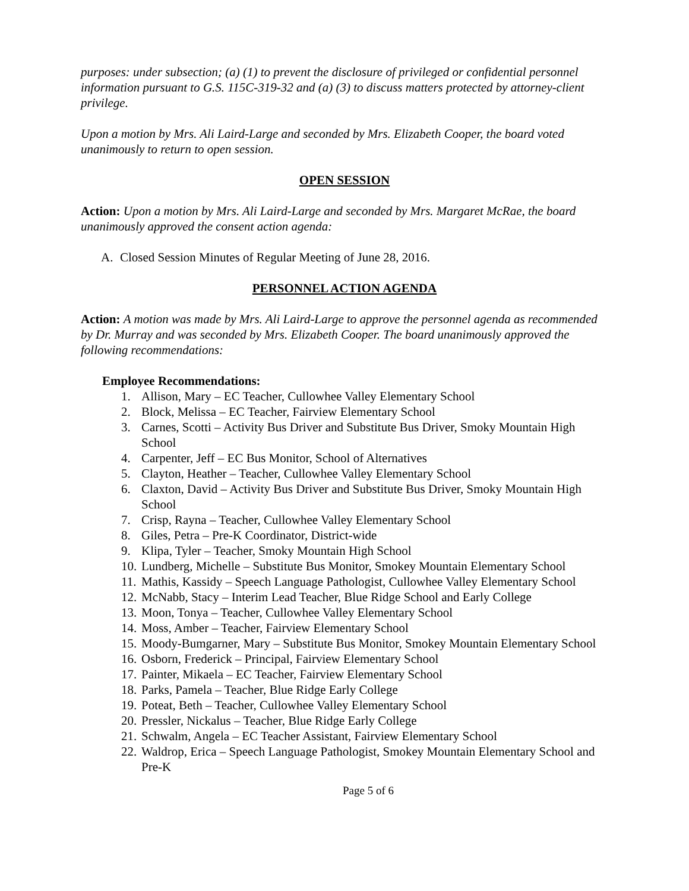purposes: under subsection; (a) (1) to prevent the disclosure of privileged or confidential personnel information pursuant to G.S. 115C-319-32 and (a) (3) to discuss matters protected by attorney-client privilege.
Upon a motion by Mrs. Ali Laird-Large and seconded by Mrs. Elizabeth Cooper, the board voted unanimously to return to open session.
OPEN SESSION
Action: Upon a motion by Mrs. Ali Laird-Large and seconded by Mrs. Margaret McRae, the board unanimously approved the consent action agenda:
A. Closed Session Minutes of Regular Meeting of June 28, 2016.
PERSONNEL ACTION AGENDA
Action: A motion was made by Mrs. Ali Laird-Large to approve the personnel agenda as recommended by Dr. Murray and was seconded by Mrs. Elizabeth Cooper. The board unanimously approved the following recommendations:
Employee Recommendations:
1. Allison, Mary – EC Teacher, Cullowhee Valley Elementary School
2. Block, Melissa – EC Teacher, Fairview Elementary School
3. Carnes, Scotti – Activity Bus Driver and Substitute Bus Driver, Smoky Mountain High School
4. Carpenter, Jeff – EC Bus Monitor, School of Alternatives
5. Clayton, Heather – Teacher, Cullowhee Valley Elementary School
6. Claxton, David – Activity Bus Driver and Substitute Bus Driver, Smoky Mountain High School
7. Crisp, Rayna – Teacher, Cullowhee Valley Elementary School
8. Giles, Petra – Pre-K Coordinator, District-wide
9. Klipa, Tyler – Teacher, Smoky Mountain High School
10. Lundberg, Michelle – Substitute Bus Monitor, Smokey Mountain Elementary School
11. Mathis, Kassidy – Speech Language Pathologist, Cullowhee Valley Elementary School
12. McNabb, Stacy – Interim Lead Teacher, Blue Ridge School and Early College
13. Moon, Tonya – Teacher, Cullowhee Valley Elementary School
14. Moss, Amber – Teacher, Fairview Elementary School
15. Moody-Bumgarner, Mary – Substitute Bus Monitor, Smokey Mountain Elementary School
16. Osborn, Frederick – Principal, Fairview Elementary School
17. Painter, Mikaela – EC Teacher, Fairview Elementary School
18. Parks, Pamela – Teacher, Blue Ridge Early College
19. Poteat, Beth – Teacher, Cullowhee Valley Elementary School
20. Pressler, Nickalus – Teacher, Blue Ridge Early College
21. Schwalm, Angela – EC Teacher Assistant, Fairview Elementary School
22. Waldrop, Erica – Speech Language Pathologist, Smokey Mountain Elementary School and Pre-K
Page 5 of 6